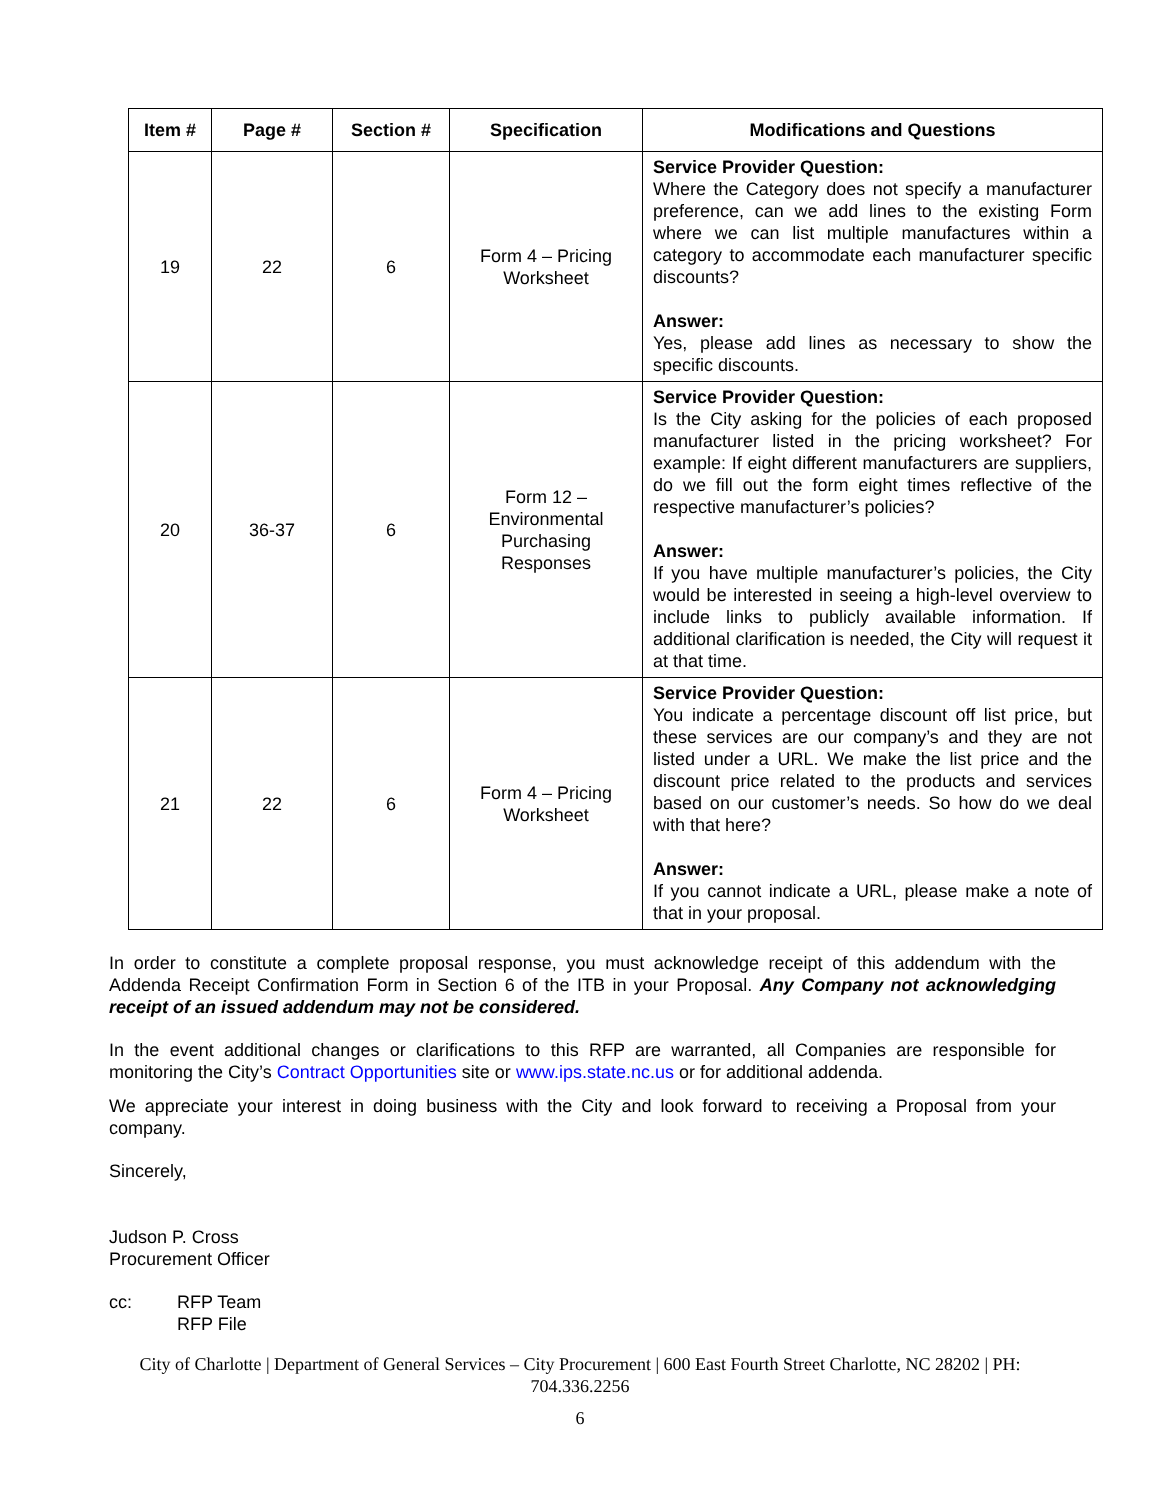| Item # | Page # | Section # | Specification | Modifications and Questions |
| --- | --- | --- | --- | --- |
| 19 | 22 | 6 | Form 4 – Pricing Worksheet | Service Provider Question: Where the Category does not specify a manufacturer preference, can we add lines to the existing Form where we can list multiple manufactures within a category to accommodate each manufacturer specific discounts? Answer: Yes, please add lines as necessary to show the specific discounts. |
| 20 | 36-37 | 6 | Form 12 – Environmental Purchasing Responses | Service Provider Question: Is the City asking for the policies of each proposed manufacturer listed in the pricing worksheet? For example: If eight different manufacturers are suppliers, do we fill out the form eight times reflective of the respective manufacturer’s policies? Answer: If you have multiple manufacturer’s policies, the City would be interested in seeing a high-level overview to include links to publicly available information. If additional clarification is needed, the City will request it at that time. |
| 21 | 22 | 6 | Form 4 – Pricing Worksheet | Service Provider Question: You indicate a percentage discount off list price, but these services are our company’s and they are not listed under a URL. We make the list price and the discount price related to the products and services based on our customer’s needs. So how do we deal with that here? Answer: If you cannot indicate a URL, please make a note of that in your proposal. |
In order to constitute a complete proposal response, you must acknowledge receipt of this addendum with the Addenda Receipt Confirmation Form in Section 6 of the ITB in your Proposal. Any Company not acknowledging receipt of an issued addendum may not be considered.
In the event additional changes or clarifications to this RFP are warranted, all Companies are responsible for monitoring the City’s Contract Opportunities site or www.ips.state.nc.us or for additional addenda.
We appreciate your interest in doing business with the City and look forward to receiving a Proposal from your company.
Sincerely,
Judson P. Cross
Procurement Officer
cc: RFP Team
RFP File
City of Charlotte | Department of General Services – City Procurement | 600 East Fourth Street Charlotte, NC 28202 | PH: 704.336.2256
6